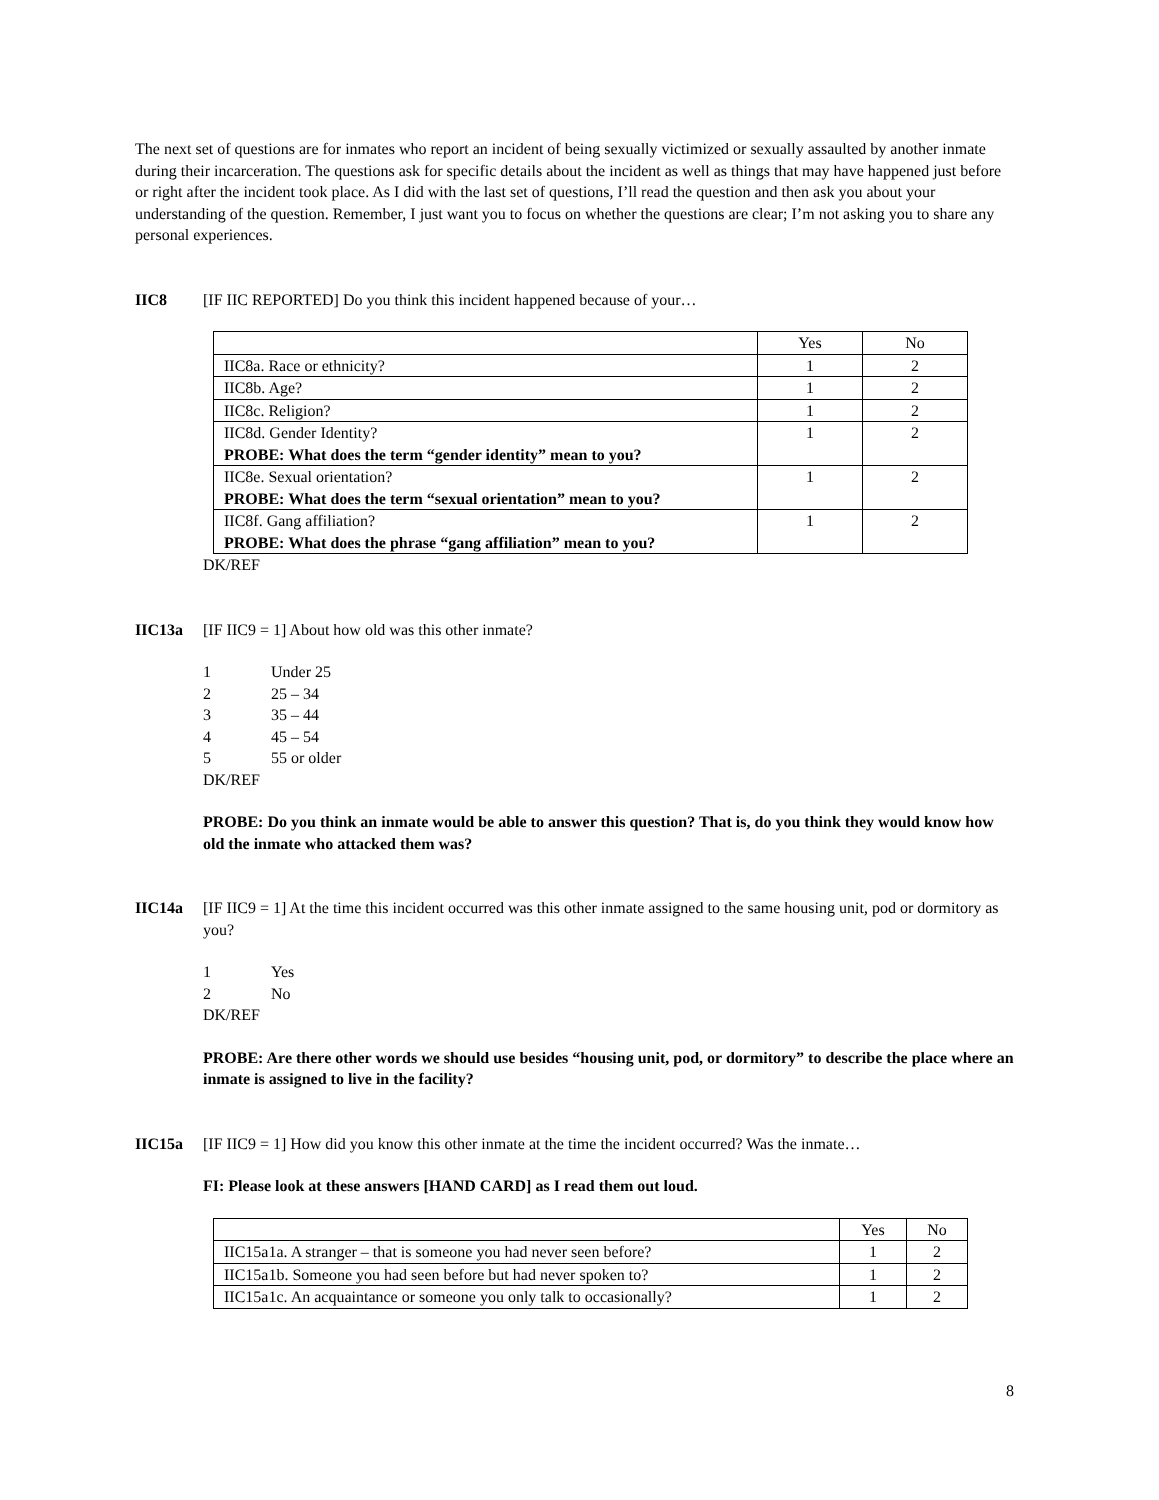The next set of questions are for inmates who report an incident of being sexually victimized or sexually assaulted by another inmate during their incarceration. The questions ask for specific details about the incident as well as things that may have happened just before or right after the incident took place. As I did with the last set of questions, I’ll read the question and then ask you about your understanding of the question. Remember, I just want you to focus on whether the questions are clear; I’m not asking you to share any personal experiences.
IIC8 [IF IIC REPORTED] Do you think this incident happened because of your…
| | Yes | No |
| IIC8a. Race or ethnicity? | 1 | 2 |
| IIC8b. Age? | 1 | 2 |
| IIC8c. Religion? | 1 | 2 |
| IIC8d. Gender Identity? PROBE: What does the term “gender identity” mean to you? | 1 | 2 |
| IIC8e. Sexual orientation? PROBE: What does the term “sexual orientation” mean to you? | 1 | 2 |
| IIC8f. Gang affiliation? PROBE: What does the phrase “gang affiliation” mean to you? | 1 | 2 |
DK/REF
IIC13a [IF IIC9 = 1] About how old was this other inmate?
1 Under 25
2 25 – 34
3 35 – 44
4 45 – 54
5 55 or older
DK/REF
PROBE: Do you think an inmate would be able to answer this question? That is, do you think they would know how old the inmate who attacked them was?
IIC14a [IF IIC9 = 1] At the time this incident occurred was this other inmate assigned to the same housing unit, pod or dormitory as you?
1 Yes
2 No
DK/REF
PROBE: Are there other words we should use besides “housing unit, pod, or dormitory” to describe the place where an inmate is assigned to live in the facility?
IIC15a [IF IIC9 = 1] How did you know this other inmate at the time the incident occurred? Was the inmate…
FI: Please look at these answers [HAND CARD] as I read them out loud.
| | Yes | No |
| IIC15a1a. A stranger – that is someone you had never seen before? | 1 | 2 |
| IIC15a1b. Someone you had seen before but had never spoken to? | 1 | 2 |
| IIC15a1c. An acquaintance or someone you only talk to occasionally? | 1 | 2 |
8